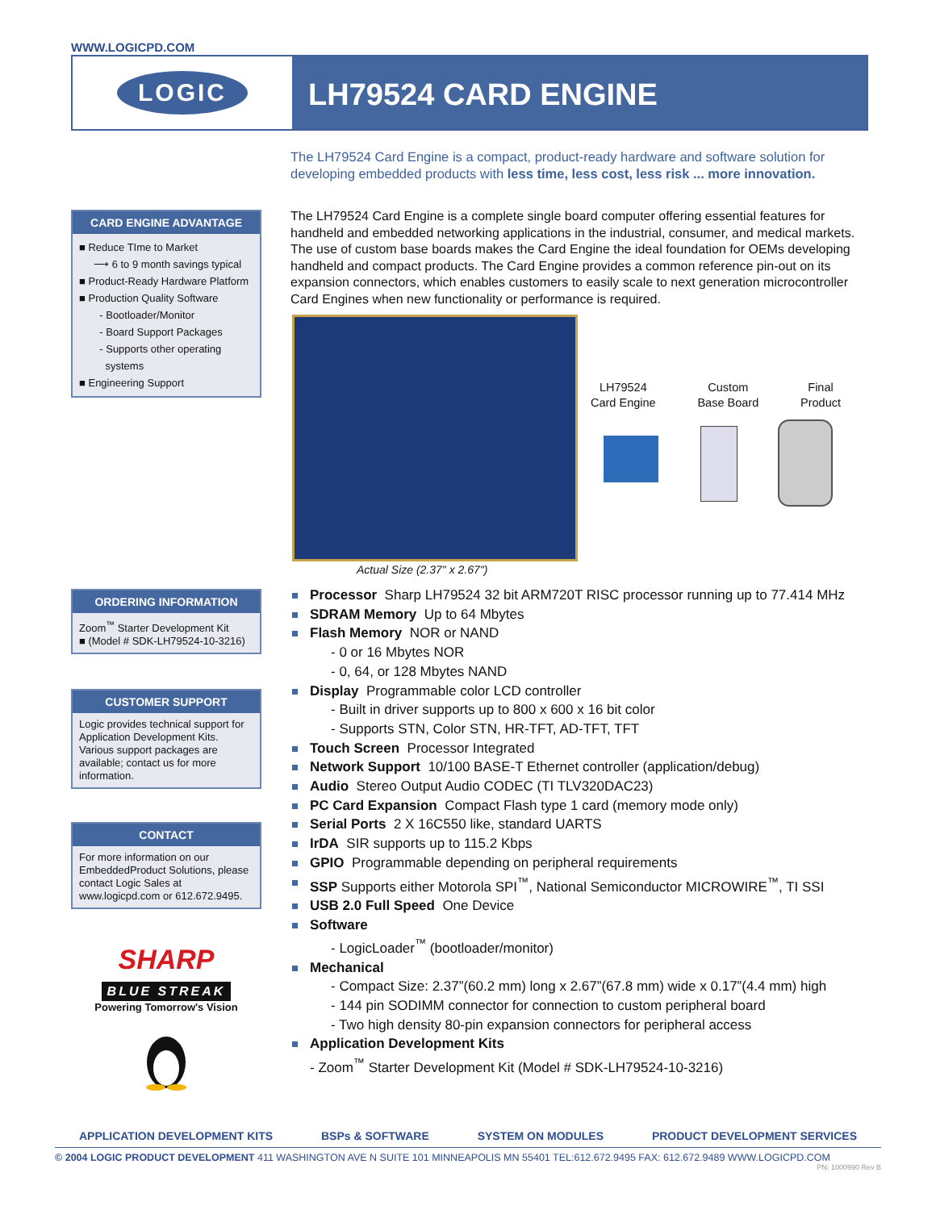WWW.LOGICPD.COM
LOGIC
LH79524 CARD ENGINE
The LH79524 Card Engine is a compact, product-ready hardware and software solution for developing embedded products with less time, less cost, less risk ... more innovation.
CARD ENGINE ADVANTAGE
■ Reduce TIme to Market
⟶ 6 to 9 month savings typical
■ Product-Ready Hardware Platform
■ Production Quality Software
- Bootloader/Monitor
- Board Support Packages
- Supports other operating
systems
■ Engineering Support
ORDERING INFORMATION
Zoom<sup>™</sup> Starter Development Kit
■ (Model # SDK-LH79524-10-3216)
CUSTOMER SUPPORT
Logic provides technical support for Application Development Kits. Various support packages are available; contact us for more information.
CONTACT
For more information on our EmbeddedProduct Solutions, please contact Logic Sales at www.logicpd.com or 612.672.9495.
SHARP
BLUE STREAK
Powering Tomorrow's Vision
The LH79524 Card Engine is a complete single board computer offering essential features for handheld and embedded networking applications in the industrial, consumer, and medical markets. The use of custom base boards makes the Card Engine the ideal foundation for OEMs developing handheld and compact products. The Card Engine provides a common reference pin-out on its expansion connectors, which enables customers to easily scale to next generation microcontroller Card Engines when new functionality or performance is required.
Actual Size (2.37" x 2.67")
LH79524
Card Engine Custom
Base Board Final
Product
Processor Sharp LH79524 32 bit ARM720T RISC processor running up to 77.414 MHz
SDRAM Memory Up to 64 Mbytes
Flash Memory NOR or NAND
- 0 or 16 Mbytes NOR
- 0, 64, or 128 Mbytes NAND
Display Programmable color LCD controller
- Built in driver supports up to 800 x 600 x 16 bit color
- Supports STN, Color STN, HR-TFT, AD-TFT, TFT
Touch Screen Processor Integrated
Network Support 10/100 BASE-T Ethernet controller (application/debug)
Audio Stereo Output Audio CODEC (TI TLV320DAC23)
PC Card Expansion Compact Flash type 1 card (memory mode only)
Serial Ports 2 X 16C550 like, standard UARTS
IrDA SIR supports up to 115.2 Kbps
GPIO Programmable depending on peripheral requirements
SSP Supports either Motorola SPI<sup>™</sup>, National Semiconductor MICROWIRE<sup>™</sup>, TI SSI
USB 2.0 Full Speed One Device
Software
- LogicLoader<sup>™</sup> (bootloader/monitor)
Mechanical
- Compact Size: 2.37”(60.2 mm) long x 2.67”(67.8 mm) wide x 0.17”(4.4 mm) high
- 144 pin SODIMM connector for connection to custom peripheral board
- Two high density 80-pin expansion connectors for peripheral access
Application Development Kits
- Zoom<sup>™</sup> Starter Development Kit (Model # SDK-LH79524-10-3216)
APPLICATION DEVELOPMENT KITS BSPs & SOFTWARE SYSTEM ON MODULES PRODUCT DEVELOPMENT SERVICES
© 2004 LOGIC PRODUCT DEVELOPMENT 411 WASHINGTON AVE N SUITE 101 MINNEAPOLIS MN 55401 TEL:612.672.9495 FAX: 612.672.9489 WWW.LOGICPD.COM
PN: 1000990 Rev B